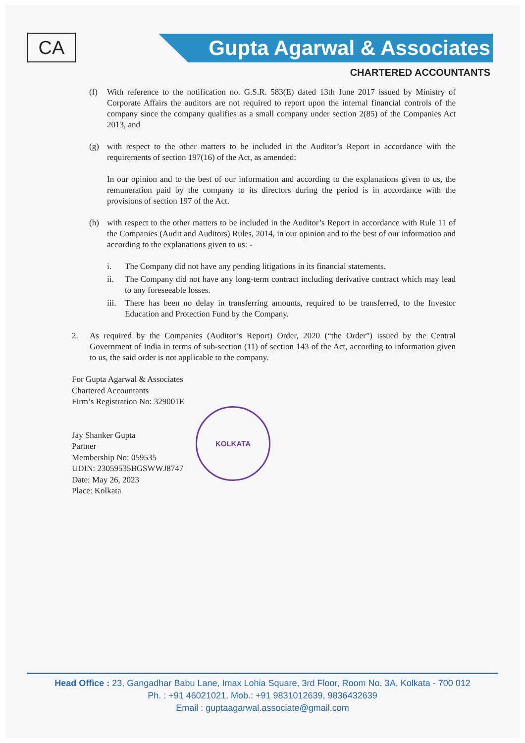CA Gupta Agarwal & Associates
CHARTERED ACCOUNTANTS
(f) With reference to the notification no. G.S.R. 583(E) dated 13th June 2017 issued by Ministry of Corporate Affairs the auditors are not required to report upon the internal financial controls of the company since the company qualifies as a small company under section 2(85) of the Companies Act 2013, and
(g) with respect to the other matters to be included in the Auditor’s Report in accordance with the requirements of section 197(16) of the Act, as amended:
In our opinion and to the best of our information and according to the explanations given to us, the remuneration paid by the company to its directors during the period is in accordance with the provisions of section 197 of the Act.
(h) with respect to the other matters to be included in the Auditor’s Report in accordance with Rule 11 of the Companies (Audit and Auditors) Rules, 2014, in our opinion and to the best of our information and according to the explanations given to us: -
i. The Company did not have any pending litigations in its financial statements.
ii. The Company did not have any long-term contract including derivative contract which may lead to any foreseeable losses.
iii.
There has been no delay in transferring amounts, required to be transferred, to the Investor Education and Protection Fund by the Company.
2. As required by the Companies (Auditor’s Report) Order, 2020 (“the Order”) issued by the Central Government of India in terms of sub-section (11) of section 143 of the Act, according to information given to us, the said order is not applicable to the company.
For Gupta Agarwal & Associates
Chartered Accountants
Firm’s Registration No: 329001E
Jay Shanker Gupta
Partner
Membership No: 059535
UDIN: 23059535BGSWWJ8747
Date: May 26, 2023
Place: Kolkata
KOLKATA
Head Office : 23, Gangadhar Babu Lane, Imax Lohia Square, 3rd Floor, Room No. 3A, Kolkata - 700 012
Ph. : +91 46021021, Mob.: +91 9831012639, 9836432639
Email : guptaagarwal.associate@gmail.com